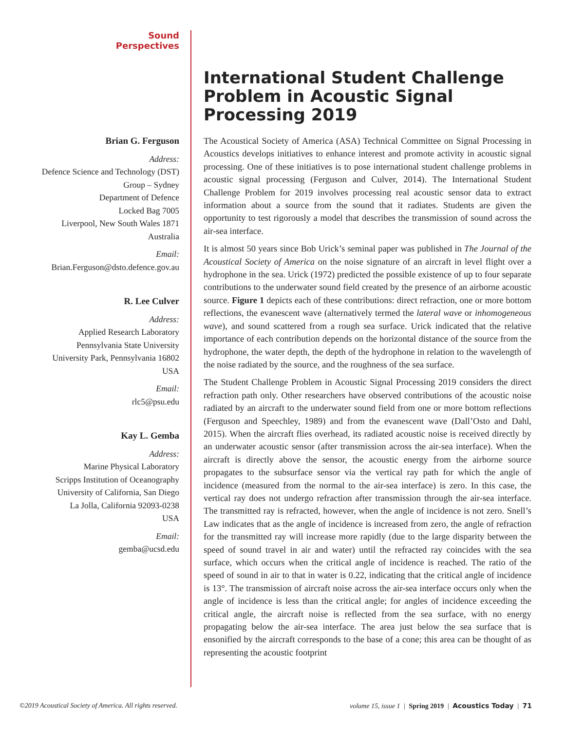Sound
Perspectives
Brian G. Ferguson
Address:
Defence Science and Technology (DST)
Group – Sydney
Department of Defence
Locked Bag 7005
Liverpool, New South Wales 1871
Australia
Email:
Brian.Ferguson@dsto.defence.gov.au
R. Lee Culver
Address:
Applied Research Laboratory
Pennsylvania State University
University Park, Pennsylvania 16802
USA
Email:
rlc5@psu.edu
Kay L. Gemba
Address:
Marine Physical Laboratory
Scripps Institution of Oceanography
University of California, San Diego
La Jolla, California 92093-0238
USA
Email:
gemba@ucsd.edu
International Student Challenge Problem in Acoustic Signal Processing 2019
The Acoustical Society of America (ASA) Technical Committee on Signal Processing in Acoustics develops initiatives to enhance interest and promote activity in acoustic signal processing. One of these initiatives is to pose international student challenge problems in acoustic signal processing (Ferguson and Culver, 2014). The International Student Challenge Problem for 2019 involves processing real acoustic sensor data to extract information about a source from the sound that it radiates. Students are given the opportunity to test rigorously a model that describes the transmission of sound across the air-sea interface.
It is almost 50 years since Bob Urick’s seminal paper was published in The Journal of the Acoustical Society of America on the noise signature of an aircraft in level flight over a hydrophone in the sea. Urick (1972) predicted the possible existence of up to four separate contributions to the underwater sound field created by the presence of an airborne acoustic source. Figure 1 depicts each of these contributions: direct refraction, one or more bottom reflections, the evanescent wave (alternatively termed the lateral wave or inhomogeneous wave), and sound scattered from a rough sea surface. Urick indicated that the relative importance of each contribution depends on the horizontal distance of the source from the hydrophone, the water depth, the depth of the hydrophone in relation to the wavelength of the noise radiated by the source, and the roughness of the sea surface.
The Student Challenge Problem in Acoustic Signal Processing 2019 considers the direct refraction path only. Other researchers have observed contributions of the acoustic noise radiated by an aircraft to the underwater sound field from one or more bottom reflections (Ferguson and Speechley, 1989) and from the evanescent wave (Dall’Osto and Dahl, 2015). When the aircraft flies overhead, its radiated acoustic noise is received directly by an underwater acoustic sensor (after transmission across the air-sea interface). When the aircraft is directly above the sensor, the acoustic energy from the airborne source propagates to the subsurface sensor via the vertical ray path for which the angle of incidence (measured from the normal to the air-sea interface) is zero. In this case, the vertical ray does not undergo refraction after transmission through the air-sea interface. The transmitted ray is refracted, however, when the angle of incidence is not zero. Snell’s Law indicates that as the angle of incidence is increased from zero, the angle of refraction for the transmitted ray will increase more rapidly (due to the large disparity between the speed of sound travel in air and water) until the refracted ray coincides with the sea surface, which occurs when the critical angle of incidence is reached. The ratio of the speed of sound in air to that in water is 0.22, indicating that the critical angle of incidence is 13°. The transmission of aircraft noise across the air-sea interface occurs only when the angle of incidence is less than the critical angle; for angles of incidence exceeding the critical angle, the aircraft noise is reflected from the sea surface, with no energy propagating below the air-sea interface. The area just below the sea surface that is ensonified by the aircraft corresponds to the base of a cone; this area can be thought of as representing the acoustic footprint
©2019 Acoustical Society of America. All rights reserved. volume 15, issue 1 | Spring 2019 | Acoustics Today | 71